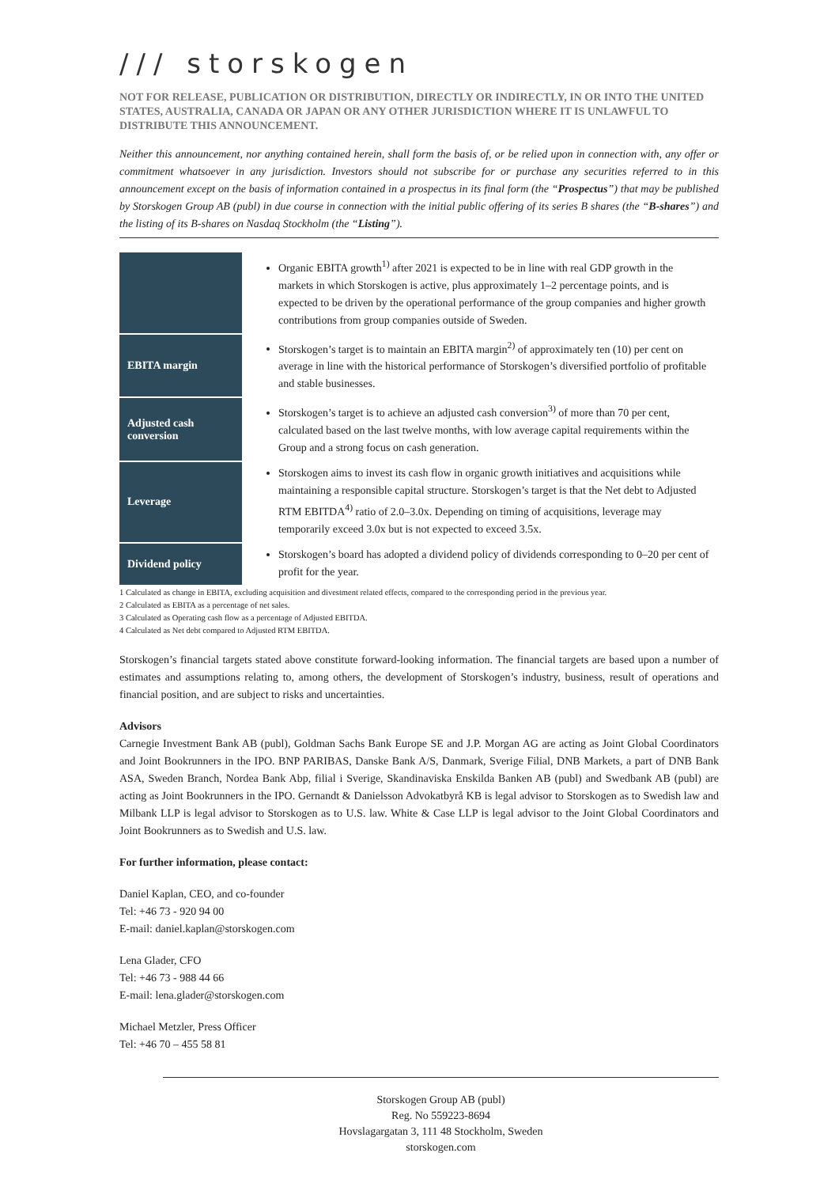/// storskogen
NOT FOR RELEASE, PUBLICATION OR DISTRIBUTION, DIRECTLY OR INDIRECTLY, IN OR INTO THE UNITED STATES, AUSTRALIA, CANADA OR JAPAN OR ANY OTHER JURISDICTION WHERE IT IS UNLAWFUL TO DISTRIBUTE THIS ANNOUNCEMENT.
Neither this announcement, nor anything contained herein, shall form the basis of, or be relied upon in connection with, any offer or commitment whatsoever in any jurisdiction. Investors should not subscribe for or purchase any securities referred to in this announcement except on the basis of information contained in a prospectus in its final form (the “Prospectus”) that may be published by Storskogen Group AB (publ) in due course in connection with the initial public offering of its series B shares (the “B-shares”) and the listing of its B-shares on Nasdaq Stockholm (the “Listing”).
| | Organic EBITA growth<sup>1)</sup> after 2021 is expected to be in line with real GDP growth in the markets in which Storskogen is active, plus approximately 1–2 percentage points, and is expected to be driven by the operational performance of the group companies and higher growth contributions from group companies outside of Sweden. |
| EBITA margin | Storskogen’s target is to maintain an EBITA margin<sup>2)</sup> of approximately ten (10) per cent on average in line with the historical performance of Storskogen’s diversified portfolio of profitable and stable businesses. |
| Adjusted cash conversion | Storskogen’s target is to achieve an adjusted cash conversion<sup>3)</sup> of more than 70 per cent, calculated based on the last twelve months, with low average capital requirements within the Group and a strong focus on cash generation. |
| Leverage | Storskogen aims to invest its cash flow in organic growth initiatives and acquisitions while maintaining a responsible capital structure. Storskogen’s target is that the Net debt to Adjusted RTM EBITDA<sup>4)</sup> ratio of 2.0–3.0x. Depending on timing of acquisitions, leverage may temporarily exceed 3.0x but is not expected to exceed 3.5x. |
| Dividend policy | Storskogen’s board has adopted a dividend policy of dividends corresponding to 0–20 per cent of profit for the year. |
1 Calculated as change in EBITA, excluding acquisition and divestment related effects, compared to the corresponding period in the previous year.
2 Calculated as EBITA as a percentage of net sales.
3 Calculated as Operating cash flow as a percentage of Adjusted EBITDA.
4 Calculated as Net debt compared to Adjusted RTM EBITDA.
Storskogen’s financial targets stated above constitute forward-looking information. The financial targets are based upon a number of estimates and assumptions relating to, among others, the development of Storskogen’s industry, business, result of operations and financial position, and are subject to risks and uncertainties.
Advisors
Carnegie Investment Bank AB (publ), Goldman Sachs Bank Europe SE and J.P. Morgan AG are acting as Joint Global Coordinators and Joint Bookrunners in the IPO. BNP PARIBAS, Danske Bank A/S, Danmark, Sverige Filial, DNB Markets, a part of DNB Bank ASA, Sweden Branch, Nordea Bank Abp, filial i Sverige, Skandinaviska Enskilda Banken AB (publ) and Swedbank AB (publ) are acting as Joint Bookrunners in the IPO. Gernandt & Danielsson Advokatbyrå KB is legal advisor to Storskogen as to Swedish law and Milbank LLP is legal advisor to Storskogen as to U.S. law. White & Case LLP is legal advisor to the Joint Global Coordinators and Joint Bookrunners as to Swedish and U.S. law.
For further information, please contact:
Daniel Kaplan, CEO, and co-founder
Tel: +46 73 - 920 94 00
E-mail: daniel.kaplan@storskogen.com
Lena Glader, CFO
Tel: +46 73 - 988 44 66
E-mail: lena.glader@storskogen.com
Michael Metzler, Press Officer
Tel: +46 70 – 455 58 81
Storskogen Group AB (publ)
Reg. No 559223-8694
Hovslagargatan 3, 111 48 Stockholm, Sweden
storskogen.com